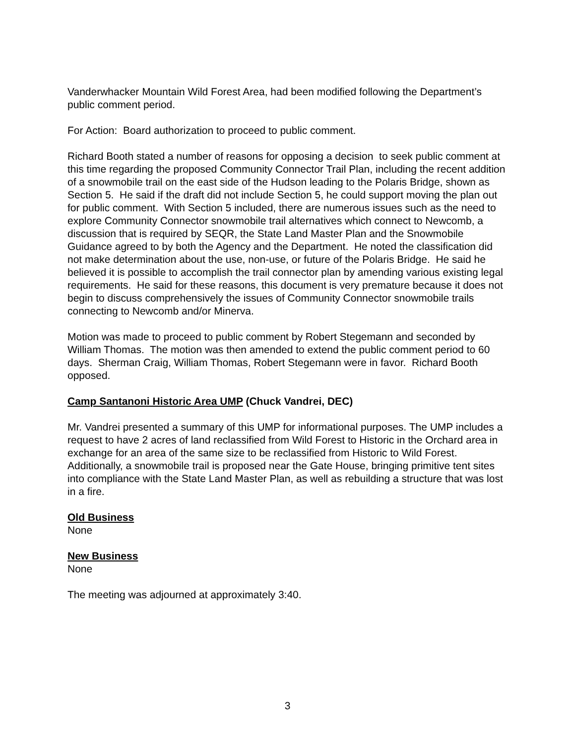Vanderwhacker Mountain Wild Forest Area, had been modified following the Department’s public comment period.
For Action: Board authorization to proceed to public comment.
Richard Booth stated a number of reasons for opposing a decision to seek public comment at this time regarding the proposed Community Connector Trail Plan, including the recent addition of a snowmobile trail on the east side of the Hudson leading to the Polaris Bridge, shown as Section 5. He said if the draft did not include Section 5, he could support moving the plan out for public comment. With Section 5 included, there are numerous issues such as the need to explore Community Connector snowmobile trail alternatives which connect to Newcomb, a discussion that is required by SEQR, the State Land Master Plan and the Snowmobile Guidance agreed to by both the Agency and the Department. He noted the classification did not make determination about the use, non-use, or future of the Polaris Bridge. He said he believed it is possible to accomplish the trail connector plan by amending various existing legal requirements. He said for these reasons, this document is very premature because it does not begin to discuss comprehensively the issues of Community Connector snowmobile trails connecting to Newcomb and/or Minerva.
Motion was made to proceed to public comment by Robert Stegemann and seconded by William Thomas. The motion was then amended to extend the public comment period to 60 days. Sherman Craig, William Thomas, Robert Stegemann were in favor. Richard Booth opposed.
Camp Santanoni Historic Area UMP (Chuck Vandrei, DEC)
Mr. Vandrei presented a summary of this UMP for informational purposes. The UMP includes a request to have 2 acres of land reclassified from Wild Forest to Historic in the Orchard area in exchange for an area of the same size to be reclassified from Historic to Wild Forest. Additionally, a snowmobile trail is proposed near the Gate House, bringing primitive tent sites into compliance with the State Land Master Plan, as well as rebuilding a structure that was lost in a fire.
Old Business
None
New Business
None
The meeting was adjourned at approximately 3:40.
3